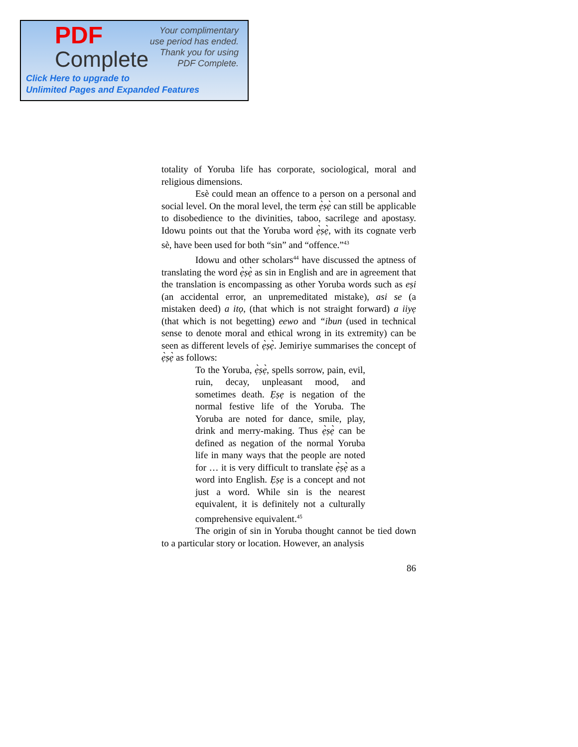PDF
Complete
Your complimentary
use period has ended.
Thank you for using
PDF Complete.
Click Here to upgrade to
Unlimited Pages and Expanded Features
totality of Yoruba life has corporate, sociological, moral and religious dimensions.
Esè could mean an offence to a person on a personal and social level. On the moral level, the term ẹ̀ṣẹ̀ can still be applicable to disobedience to the divinities, taboo, sacrilege and apostasy. Idowu points out that the Yoruba word ẹ̀ṣẹ̀, with its cognate verb sè, have been used for both “sin” and “offence.”<sup>43</sup>
Idowu and other scholars<sup>44</sup> have discussed the aptness of translating the word ẹ̀ṣẹ̀ as sin in English and are in agreement that the translation is encompassing as other Yoruba words such as eṣi (an accidental error, an unpremeditated mistake), asi se (a mistaken deed) a itọ, (that which is not straight forward) a iiyẹ (that which is not begetting) eewo and “ibun (used in technical sense to denote moral and ethical wrong in its extremity) can be seen as different levels of ẹ̀ṣẹ̀. Jemiriye summarises the concept of ẹ̀ṣẹ̀ as follows:
To the Yoruba, ẹ̀ṣẹ̀, spells sorrow, pain, evil, ruin, decay, unpleasant mood, and sometimes death. Ẹṣẹ is negation of the normal festive life of the Yoruba. The Yoruba are noted for dance, smile, play, drink and merry-making. Thus ẹ̀ṣẹ̀ can be defined as negation of the normal Yoruba life in many ways that the people are noted for … it is very difficult to translate ẹ̀ṣẹ̀ as a word into English. Ẹṣẹ is a concept and not just a word. While sin is the nearest equivalent, it is definitely not a culturally comprehensive equivalent.<sup>45</sup>
The origin of sin in Yoruba thought cannot be tied down to a particular story or location. However, an analysis
86